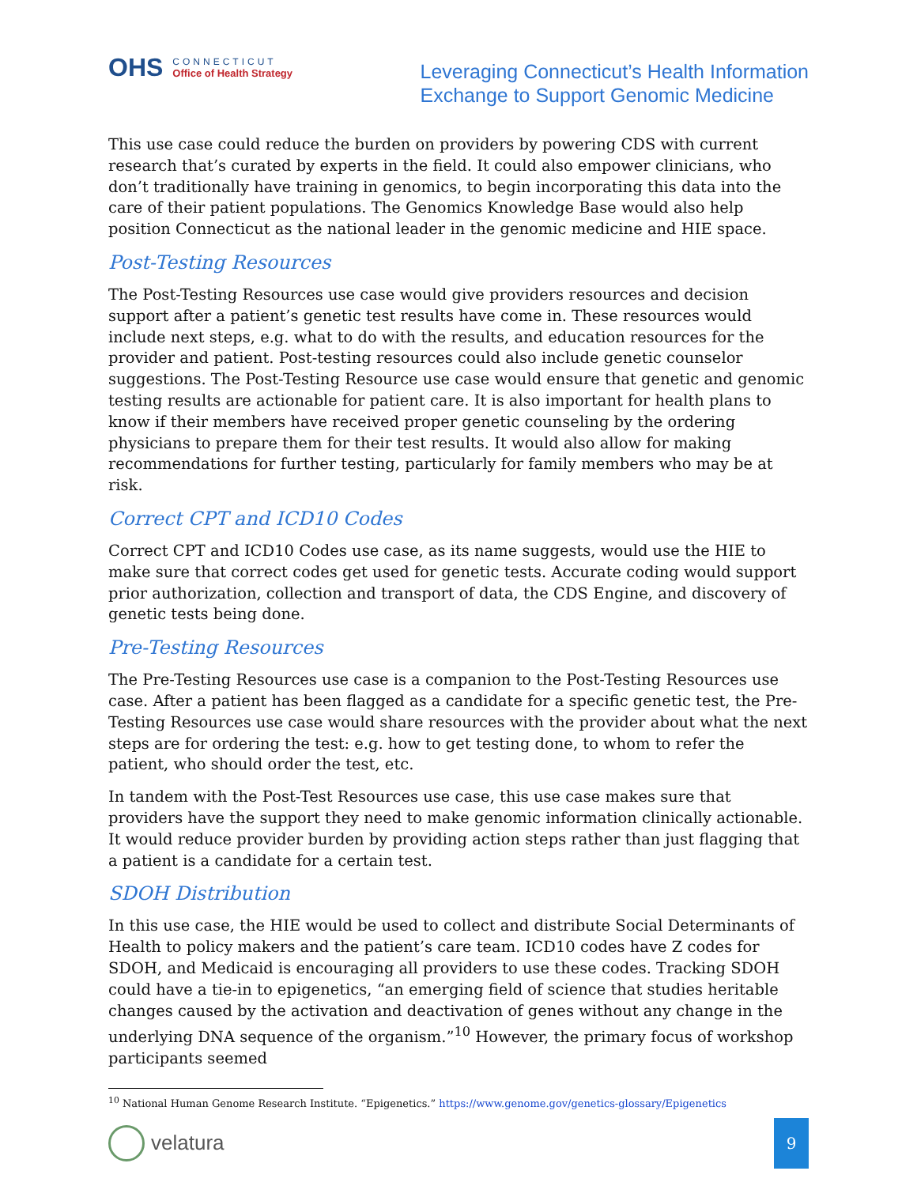OHS
CONNECTICUT
Office of Health Strategy
Leveraging Connecticut’s Health Information
Exchange to Support Genomic Medicine
This use case could reduce the burden on providers by powering CDS with current research that’s curated by experts in the field. It could also empower clinicians, who don’t traditionally have training in genomics, to begin incorporating this data into the care of their patient populations. The Genomics Knowledge Base would also help position Connecticut as the national leader in the genomic medicine and HIE space.
Post-Testing Resources
The Post-Testing Resources use case would give providers resources and decision support after a patient’s genetic test results have come in. These resources would include next steps, e.g. what to do with the results, and education resources for the provider and patient. Post-testing resources could also include genetic counselor suggestions. The Post-Testing Resource use case would ensure that genetic and genomic testing results are actionable for patient care. It is also important for health plans to know if their members have received proper genetic counseling by the ordering physicians to prepare them for their test results. It would also allow for making recommendations for further testing, particularly for family members who may be at risk.
Correct CPT and ICD10 Codes
Correct CPT and ICD10 Codes use case, as its name suggests, would use the HIE to make sure that correct codes get used for genetic tests. Accurate coding would support prior authorization, collection and transport of data, the CDS Engine, and discovery of genetic tests being done.
Pre-Testing Resources
The Pre-Testing Resources use case is a companion to the Post-Testing Resources use case. After a patient has been flagged as a candidate for a specific genetic test, the Pre-Testing Resources use case would share resources with the provider about what the next steps are for ordering the test: e.g. how to get testing done, to whom to refer the patient, who should order the test, etc.
In tandem with the Post-Test Resources use case, this use case makes sure that providers have the support they need to make genomic information clinically actionable. It would reduce provider burden by providing action steps rather than just flagging that a patient is a candidate for a certain test.
SDOH Distribution
In this use case, the HIE would be used to collect and distribute Social Determinants of Health to policy makers and the patient’s care team. ICD10 codes have Z codes for SDOH, and Medicaid is encouraging all providers to use these codes. Tracking SDOH could have a tie-in to epigenetics, “an emerging field of science that studies heritable changes caused by the activation and deactivation of genes without any change in the underlying DNA sequence of the organism.”<sup>10</sup> However, the primary focus of workshop participants seemed
<sup>10</sup> National Human Genome Research Institute. “Epigenetics.” https://www.genome.gov/genetics-glossary/Epigenetics
velatura
9